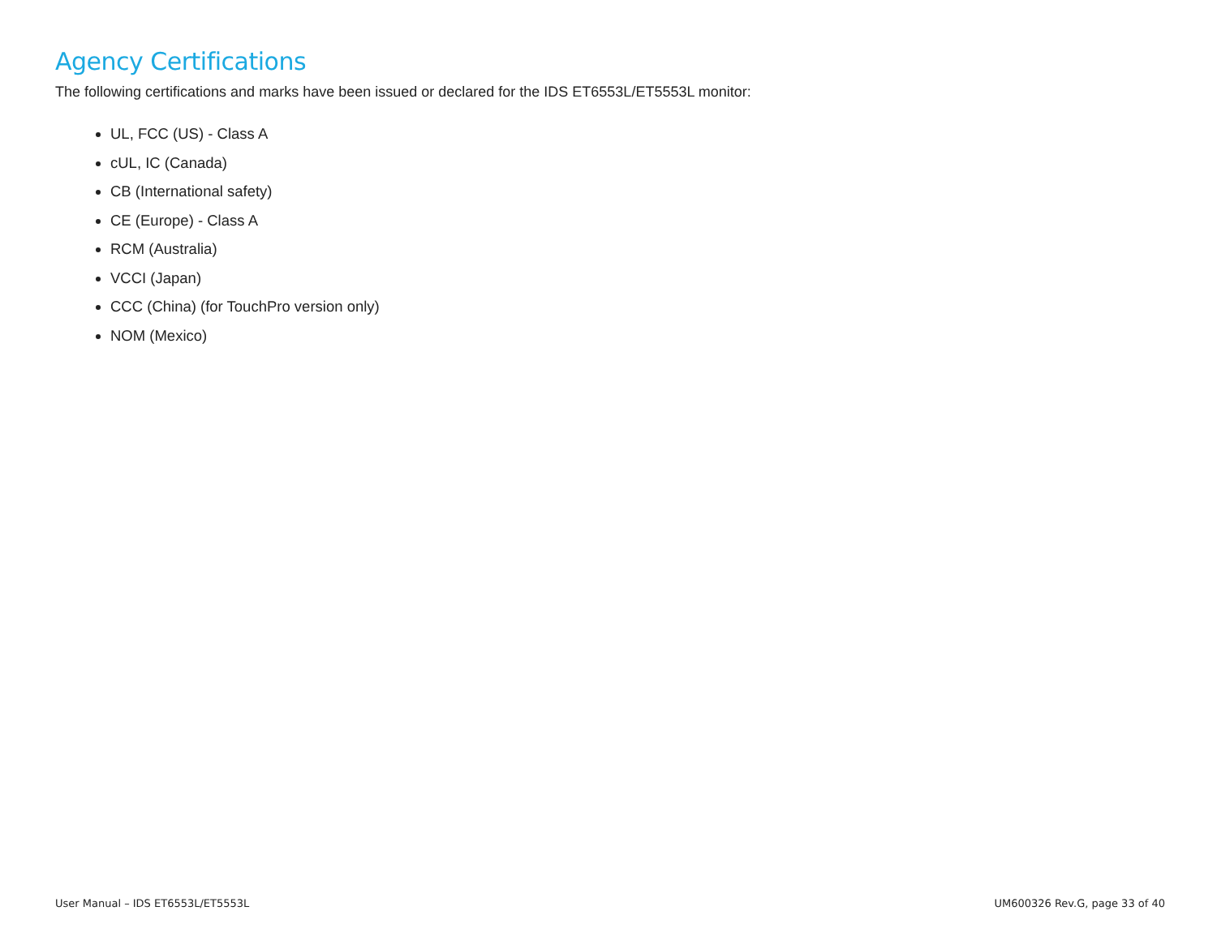Agency Certifications
The following certifications and marks have been issued or declared for the IDS ET6553L/ET5553L monitor:
UL, FCC (US) - Class A
cUL, IC (Canada)
CB (International safety)
CE (Europe) - Class A
RCM (Australia)
VCCI (Japan)
CCC (China) (for TouchPro version only)
NOM (Mexico)
User Manual – IDS ET6553L/ET5553L UM600326 Rev.G, page 33 of 40